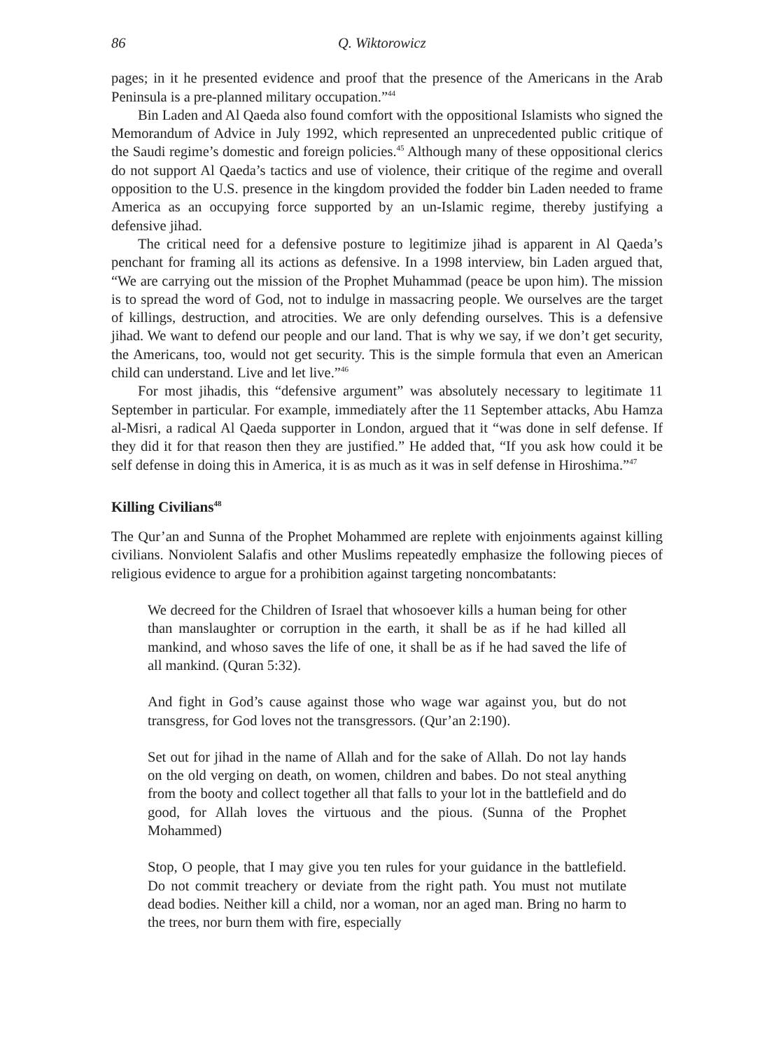86 Q. Wiktorowicz
pages; in it he presented evidence and proof that the presence of the Americans in the Arab Peninsula is a pre-planned military occupation.”<sup>44</sup>
Bin Laden and Al Qaeda also found comfort with the oppositional Islamists who signed the Memorandum of Advice in July 1992, which represented an unprecedented public critique of the Saudi regime’s domestic and foreign policies.<sup>45</sup> Although many of these oppositional clerics do not support Al Qaeda’s tactics and use of violence, their critique of the regime and overall opposition to the U.S. presence in the kingdom provided the fodder bin Laden needed to frame America as an occupying force supported by an un-Islamic regime, thereby justifying a defensive jihad.
The critical need for a defensive posture to legitimize jihad is apparent in Al Qaeda’s penchant for framing all its actions as defensive. In a 1998 interview, bin Laden argued that, “We are carrying out the mission of the Prophet Muhammad (peace be upon him). The mission is to spread the word of God, not to indulge in massacring people. We ourselves are the target of killings, destruction, and atrocities. We are only defending ourselves. This is a defensive jihad. We want to defend our people and our land. That is why we say, if we don’t get security, the Americans, too, would not get security. This is the simple formula that even an American child can understand. Live and let live.”<sup>46</sup>
For most jihadis, this “defensive argument” was absolutely necessary to legitimate 11 September in particular. For example, immediately after the 11 September attacks, Abu Hamza al-Misri, a radical Al Qaeda supporter in London, argued that it “was done in self defense. If they did it for that reason then they are justified.” He added that, “If you ask how could it be self defense in doing this in America, it is as much as it was in self defense in Hiroshima.”<sup>47</sup>
Killing Civilians<sup>48</sup>
The Qur’an and Sunna of the Prophet Mohammed are replete with enjoinments against killing civilians. Nonviolent Salafis and other Muslims repeatedly emphasize the following pieces of religious evidence to argue for a prohibition against targeting noncombatants:
We decreed for the Children of Israel that whosoever kills a human being for other than manslaughter or corruption in the earth, it shall be as if he had killed all mankind, and whoso saves the life of one, it shall be as if he had saved the life of all mankind. (Quran 5:32).
And fight in God’s cause against those who wage war against you, but do not transgress, for God loves not the transgressors. (Qur’an 2:190).
Set out for jihad in the name of Allah and for the sake of Allah. Do not lay hands on the old verging on death, on women, children and babes. Do not steal anything from the booty and collect together all that falls to your lot in the battlefield and do good, for Allah loves the virtuous and the pious. (Sunna of the Prophet Mohammed)
Stop, O people, that I may give you ten rules for your guidance in the battlefield. Do not commit treachery or deviate from the right path. You must not mutilate dead bodies. Neither kill a child, nor a woman, nor an aged man. Bring no harm to the trees, nor burn them with fire, especially